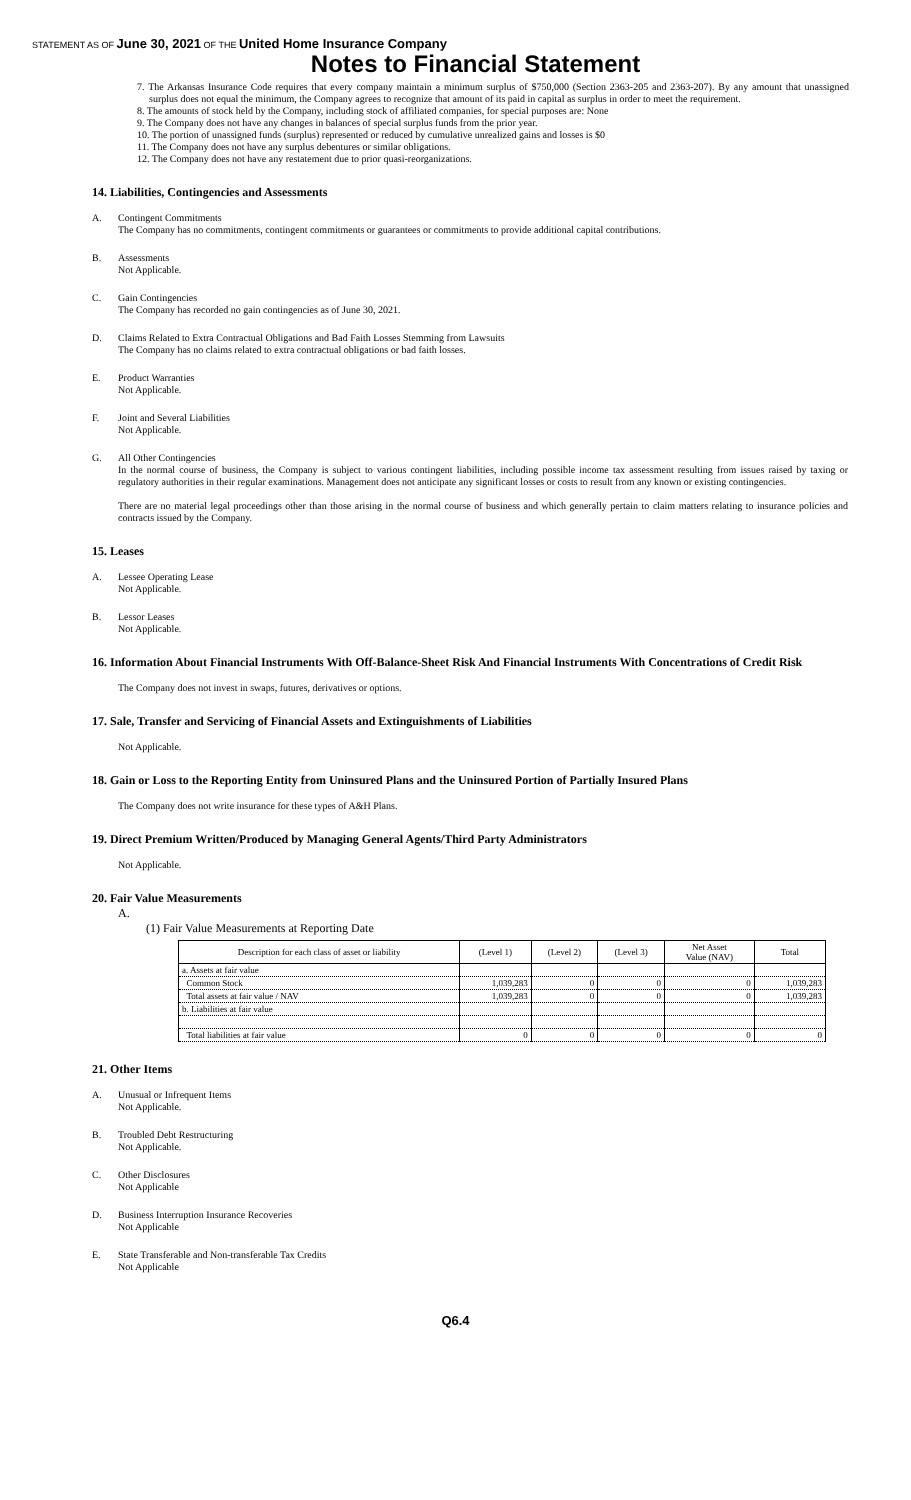STATEMENT AS OF June 30, 2021 OF THE United Home Insurance Company
Notes to Financial Statement
7. The Arkansas Insurance Code requires that every company maintain a minimum surplus of $750,000 (Section 2363-205 and 2363-207). By any amount that unassigned surplus does not equal the minimum, the Company agrees to recognize that amount of its paid in capital as surplus in order to meet the requirement.
8. The amounts of stock held by the Company, including stock of affiliated companies, for special purposes are: None
9. The Company does not have any changes in balances of special surplus funds from the prior year.
10. The portion of unassigned funds (surplus) represented or reduced by cumulative unrealized gains and losses is $0
11. The Company does not have any surplus debentures or similar obligations.
12. The Company does not have any restatement due to prior quasi-reorganizations.
14. Liabilities, Contingencies and Assessments
A. Contingent Commitments
The Company has no commitments, contingent commitments or guarantees or commitments to provide additional capital contributions.
B. Assessments
Not Applicable.
C. Gain Contingencies
The Company has recorded no gain contingencies as of June 30, 2021.
D. Claims Related to Extra Contractual Obligations and Bad Faith Losses Stemming from Lawsuits
The Company has no claims related to extra contractual obligations or bad faith losses.
E. Product Warranties
Not Applicable.
F. Joint and Several Liabilities
Not Applicable.
G. All Other Contingencies
In the normal course of business, the Company is subject to various contingent liabilities, including possible income tax assessment resulting from issues raised by taxing or regulatory authorities in their regular examinations. Management does not anticipate any significant losses or costs to result from any known or existing contingencies.
There are no material legal proceedings other than those arising in the normal course of business and which generally pertain to claim matters relating to insurance policies and contracts issued by the Company.
15. Leases
A. Lessee Operating Lease
Not Applicable.
B. Lessor Leases
Not Applicable.
16. Information About Financial Instruments With Off-Balance-Sheet Risk And Financial Instruments With Concentrations of Credit Risk
The Company does not invest in swaps, futures, derivatives or options.
17. Sale, Transfer and Servicing of Financial Assets and Extinguishments of Liabilities
Not Applicable.
18. Gain or Loss to the Reporting Entity from Uninsured Plans and the Uninsured Portion of Partially Insured Plans
The Company does not write insurance for these types of A&H Plans.
19. Direct Premium Written/Produced by Managing General Agents/Third Party Administrators
Not Applicable.
20. Fair Value Measurements
A.
(1) Fair Value Measurements at Reporting Date
| Description for each class of asset or liability | (Level 1) | (Level 2) | (Level 3) | Net Asset Value (NAV) | Total |
| --- | --- | --- | --- | --- | --- |
| a. Assets at fair value | | | | | |
| Common Stock | 1,039,283 | 0 | 0 | 0 | 1,039,283 |
| Total assets at fair value / NAV | 1,039,283 | 0 | 0 | 0 | 1,039,283 |
| b. Liabilities at fair value | | | | | |
| Total liabilities at fair value | 0 | 0 | 0 | 0 | 0 |
21. Other Items
A. Unusual or Infrequent Items
Not Applicable.
B. Troubled Debt Restructuring
Not Applicable.
C. Other Disclosures
Not Applicable
D. Business Interruption Insurance Recoveries
Not Applicable
E. State Transferable and Non-transferable Tax Credits
Not Applicable
Q6.4